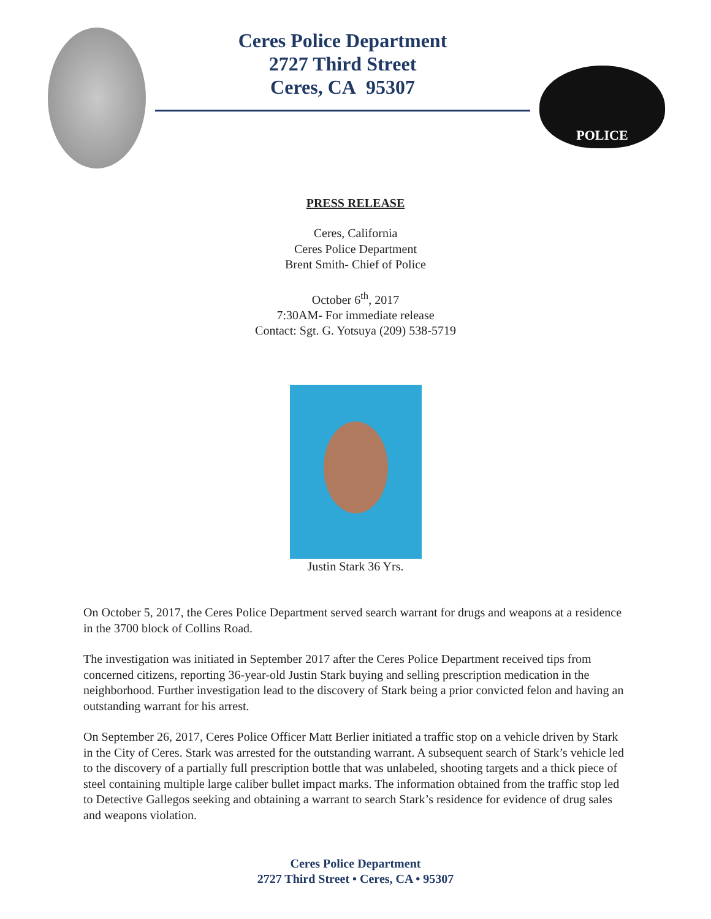Ceres Police Department
2727 Third Street
Ceres, CA 95307
POLICE
PRESS RELEASE
Ceres, California
Ceres Police Department
Brent Smith- Chief of Police
October 6<sup>th</sup>, 2017
7:30AM- For immediate release
Contact: Sgt. G. Yotsuya (209) 538-5719
Justin Stark 36 Yrs.
On October 5, 2017, the Ceres Police Department served search warrant for drugs and weapons at a residence in the 3700 block of Collins Road.
The investigation was initiated in September 2017 after the Ceres Police Department received tips from concerned citizens, reporting 36-year-old Justin Stark buying and selling prescription medication in the neighborhood. Further investigation lead to the discovery of Stark being a prior convicted felon and having an outstanding warrant for his arrest.
On September 26, 2017, Ceres Police Officer Matt Berlier initiated a traffic stop on a vehicle driven by Stark in the City of Ceres. Stark was arrested for the outstanding warrant. A subsequent search of Stark’s vehicle led to the discovery of a partially full prescription bottle that was unlabeled, shooting targets and a thick piece of steel containing multiple large caliber bullet impact marks. The information obtained from the traffic stop led to Detective Gallegos seeking and obtaining a warrant to search Stark’s residence for evidence of drug sales and weapons violation.
Ceres Police Department
2727 Third Street • Ceres, CA • 95307